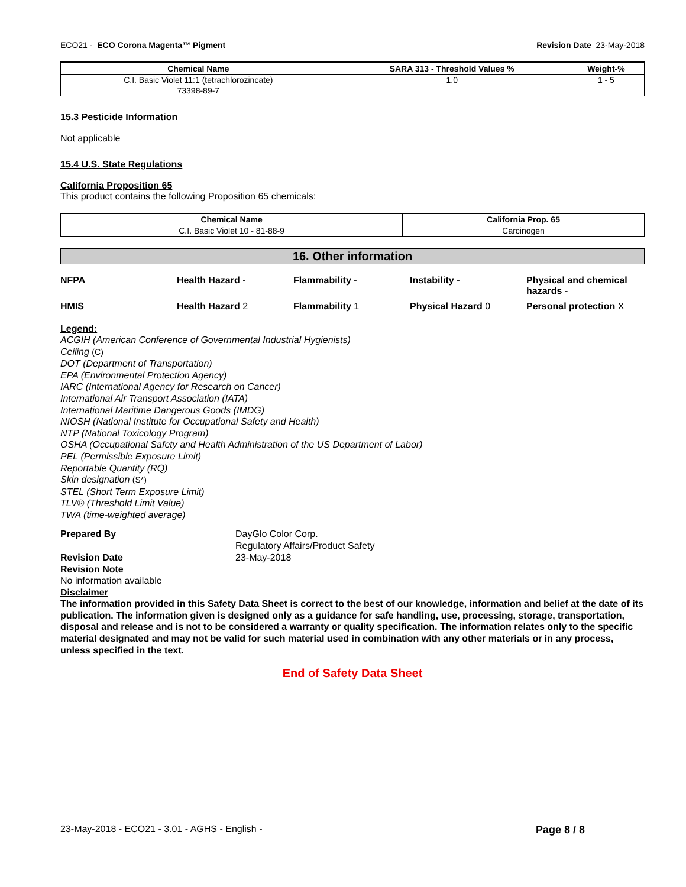ECO21 - ECO Corona Magenta™ Pigment Revision Date 23-May-2018
| Chemical Name | SARA 313 - Threshold Values % | Weight-% |
| --- | --- | --- |
| C.I. Basic Violet 11:1 (tetrachlorozincate) 73398-89-7 | 1.0 | 1 - 5 |
15.3 Pesticide Information
Not applicable
15.4 U.S. State Regulations
California Proposition 65
This product contains the following Proposition 65 chemicals:
| Chemical Name | California Prop. 65 |
| --- | --- |
| C.I. Basic Violet 10 - 81-88-9 | Carcinogen |
16. Other information
NFPA Health Hazard - Flammability - Instability - Physical and chemical hazards - HMIS Health Hazard 2 Flammability 1 Physical Hazard 0 Personal protection X
Legend:
ACGIH (American Conference of Governmental Industrial Hygienists)
Ceiling (C)
DOT (Department of Transportation)
EPA (Environmental Protection Agency)
IARC (International Agency for Research on Cancer)
International Air Transport Association (IATA)
International Maritime Dangerous Goods (IMDG)
NIOSH (National Institute for Occupational Safety and Health)
NTP (National Toxicology Program)
OSHA (Occupational Safety and Health Administration of the US Department of Labor)
PEL (Permissible Exposure Limit)
Reportable Quantity (RQ)
Skin designation (S*)
STEL (Short Term Exposure Limit)
TLV® (Threshold Limit Value)
TWA (time-weighted average)
Prepared By DayGlo Color Corp.
Regulatory Affairs/Product Safety Revision Date 23-May-2018
Revision Note
No information available
Disclaimer
The information provided in this Safety Data Sheet is correct to the best of our knowledge, information and belief at the date of its publication. The information given is designed only as a guidance for safe handling, use, processing, storage, transportation, disposal and release and is not to be considered a warranty or quality specification. The information relates only to the specific material designated and may not be valid for such material used in combination with any other materials or in any process, unless specified in the text.
End of Safety Data Sheet
23-May-2018 - ECO21 - 3.01 - AGHS - English - Page 8 / 8